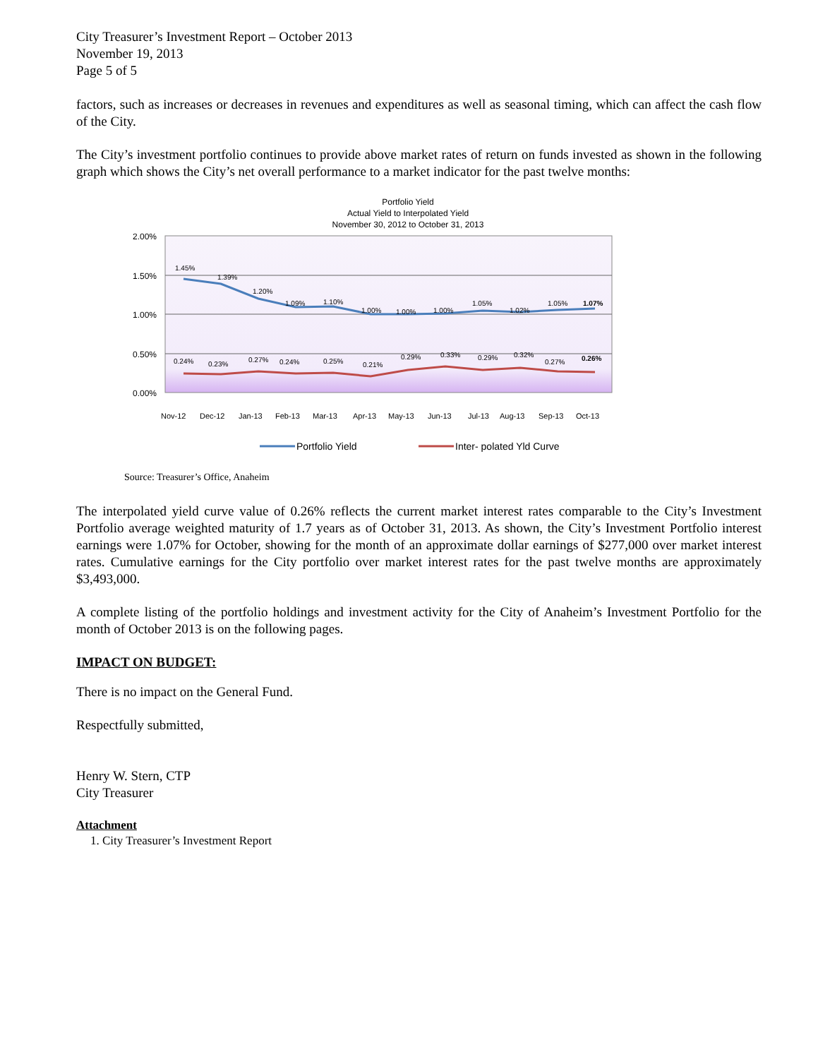City Treasurer’s Investment Report – October 2013
November 19, 2013
Page 5 of 5
factors, such as increases or decreases in revenues and expenditures as well as seasonal timing, which can affect the cash flow of the City.
The City’s investment portfolio continues to provide above market rates of return on funds invested as shown in the following graph which shows the City’s net overall performance to a market indicator for the past twelve months:
Portfolio Yield
Actual Yield to Interpolated Yield
November 30, 2012 to October 31, 2013
2.00%
1.50%
1.00%
0.50%
0.00%
1.45%
1.39%
1.20%
1.09%
1.10%
1.00%
1.00%
1.00%
1.05%
1.02%
1.05%
1.07%
0.24%
0.23%
0.27%
0.24%
0.25%
0.21%
0.29%
0.33%
0.29%
0.32%
0.27%
0.26%
Nov-12
Dec-12
Jan-13
Feb-13
Mar-13
Apr-13
May-13
Jun-13
Jul-13
Aug-13
Sep-13
Oct-13
Portfolio Yield
Inter- polated Yld Curve
Source: Treasurer’s Office, Anaheim
The interpolated yield curve value of 0.26% reflects the current market interest rates comparable to the City’s Investment Portfolio average weighted maturity of 1.7 years as of October 31, 2013. As shown, the City’s Investment Portfolio interest earnings were 1.07% for October, showing for the month of an approximate dollar earnings of $277,000 over market interest rates. Cumulative earnings for the City portfolio over market interest rates for the past twelve months are approximately $3,493,000.
A complete listing of the portfolio holdings and investment activity for the City of Anaheim’s Investment Portfolio for the month of October 2013 is on the following pages.
IMPACT ON BUDGET:
There is no impact on the General Fund.
Respectfully submitted,
Henry W. Stern, CTP
City Treasurer
Attachment
1. City Treasurer’s Investment Report